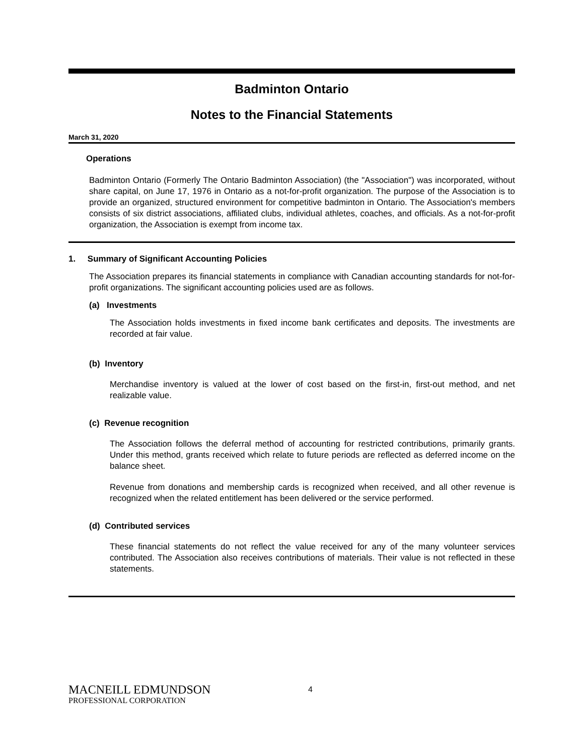Badminton Ontario
Notes to the Financial Statements
March 31, 2020
Operations
Badminton Ontario (Formerly The Ontario Badminton Association) (the "Association") was incorporated, without share capital, on June 17, 1976 in Ontario as a not-for-profit organization. The purpose of the Association is to provide an organized, structured environment for competitive badminton in Ontario. The Association's members consists of six district associations, affiliated clubs, individual athletes, coaches, and officials. As a not-for-profit organization, the Association is exempt from income tax.
1. Summary of Significant Accounting Policies
The Association prepares its financial statements in compliance with Canadian accounting standards for not-for-profit organizations. The significant accounting policies used are as follows.
(a) Investments
The Association holds investments in fixed income bank certificates and deposits. The investments are recorded at fair value.
(b) Inventory
Merchandise inventory is valued at the lower of cost based on the first-in, first-out method, and net realizable value.
(c) Revenue recognition
The Association follows the deferral method of accounting for restricted contributions, primarily grants. Under this method, grants received which relate to future periods are reflected as deferred income on the balance sheet.
Revenue from donations and membership cards is recognized when received, and all other revenue is recognized when the related entitlement has been delivered or the service performed.
(d) Contributed services
These financial statements do not reflect the value received for any of the many volunteer services contributed. The Association also receives contributions of materials. Their value is not reflected in these statements.
MACNEILL EDMUNDSON
PROFESSIONAL CORPORATION
4